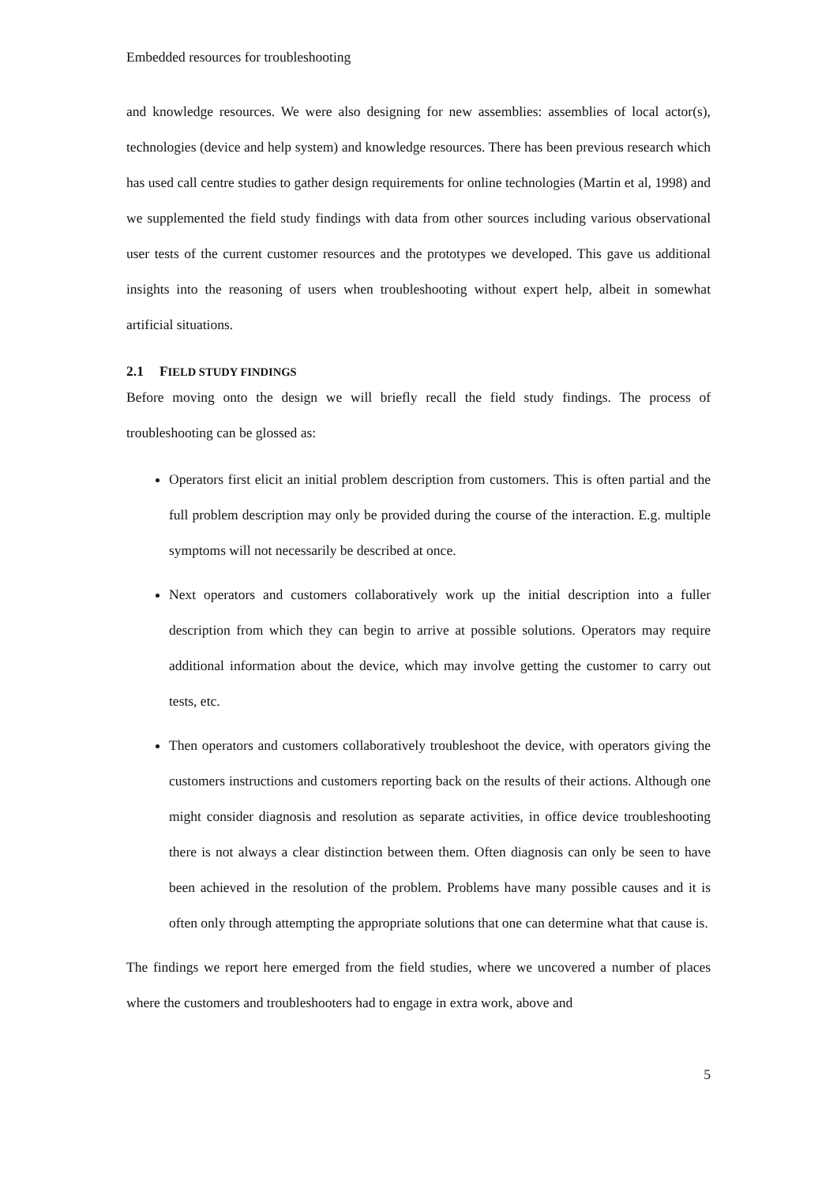Embedded resources for troubleshooting
and knowledge resources. We were also designing for new assemblies: assemblies of local actor(s), technologies (device and help system) and knowledge resources. There has been previous research which has used call centre studies to gather design requirements for online technologies (Martin et al, 1998) and we supplemented the field study findings with data from other sources including various observational user tests of the current customer resources and the prototypes we developed. This gave us additional insights into the reasoning of users when troubleshooting without expert help, albeit in somewhat artificial situations.
2.1 FIELD STUDY FINDINGS
Before moving onto the design we will briefly recall the field study findings. The process of troubleshooting can be glossed as:
Operators first elicit an initial problem description from customers. This is often partial and the full problem description may only be provided during the course of the interaction. E.g. multiple symptoms will not necessarily be described at once.
Next operators and customers collaboratively work up the initial description into a fuller description from which they can begin to arrive at possible solutions. Operators may require additional information about the device, which may involve getting the customer to carry out tests, etc.
Then operators and customers collaboratively troubleshoot the device, with operators giving the customers instructions and customers reporting back on the results of their actions. Although one might consider diagnosis and resolution as separate activities, in office device troubleshooting there is not always a clear distinction between them. Often diagnosis can only be seen to have been achieved in the resolution of the problem. Problems have many possible causes and it is often only through attempting the appropriate solutions that one can determine what that cause is.
The findings we report here emerged from the field studies, where we uncovered a number of places where the customers and troubleshooters had to engage in extra work, above and
5